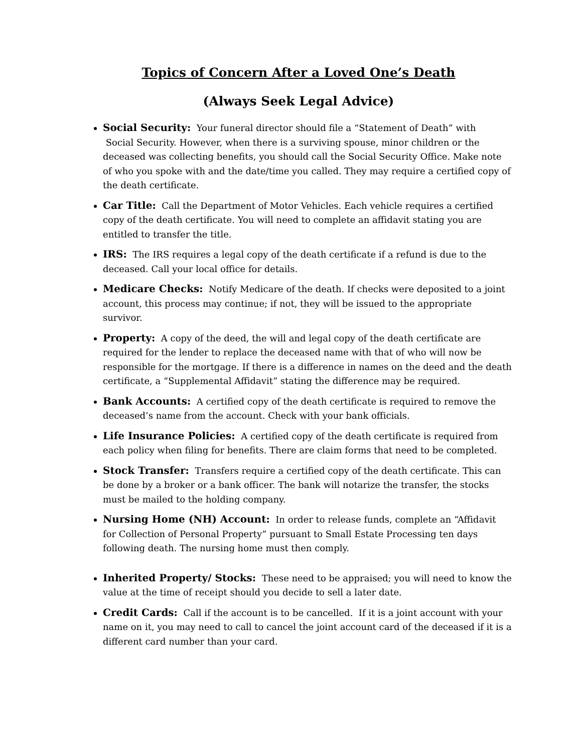Topics of Concern After a Loved One’s Death
(Always Seek Legal Advice)
Social Security: Your funeral director should file a “Statement of Death” with
Social Security. However, when there is a surviving spouse, minor children or the deceased was collecting benefits, you should call the Social Security Office. Make note of who you spoke with and the date/time you called. They may require a certified copy of the death certificate.
Car Title: Call the Department of Motor Vehicles. Each vehicle requires a certified copy of the death certificate. You will need to complete an affidavit stating you are entitled to transfer the title.
IRS: The IRS requires a legal copy of the death certificate if a refund is due to the deceased. Call your local office for details.
Medicare Checks: Notify Medicare of the death. If checks were deposited to a joint account, this process may continue; if not, they will be issued to the appropriate survivor.
Property: A copy of the deed, the will and legal copy of the death certificate are required for the lender to replace the deceased name with that of who will now be responsible for the mortgage. If there is a difference in names on the deed and the death certificate, a “Supplemental Affidavit” stating the difference may be required.
Bank Accounts: A certified copy of the death certificate is required to remove the deceased’s name from the account. Check with your bank officials.
Life Insurance Policies: A certified copy of the death certificate is required from each policy when filing for benefits. There are claim forms that need to be completed.
Stock Transfer: Transfers require a certified copy of the death certificate. This can be done by a broker or a bank officer. The bank will notarize the transfer, the stocks must be mailed to the holding company.
Nursing Home (NH) Account: In order to release funds, complete an “Affidavit for Collection of Personal Property” pursuant to Small Estate Processing ten days following death. The nursing home must then comply.
Inherited Property/ Stocks: These need to be appraised; you will need to know the value at the time of receipt should you decide to sell a later date.
Credit Cards: Call if the account is to be cancelled. If it is a joint account with your name on it, you may need to call to cancel the joint account card of the deceased if it is a different card number than your card.